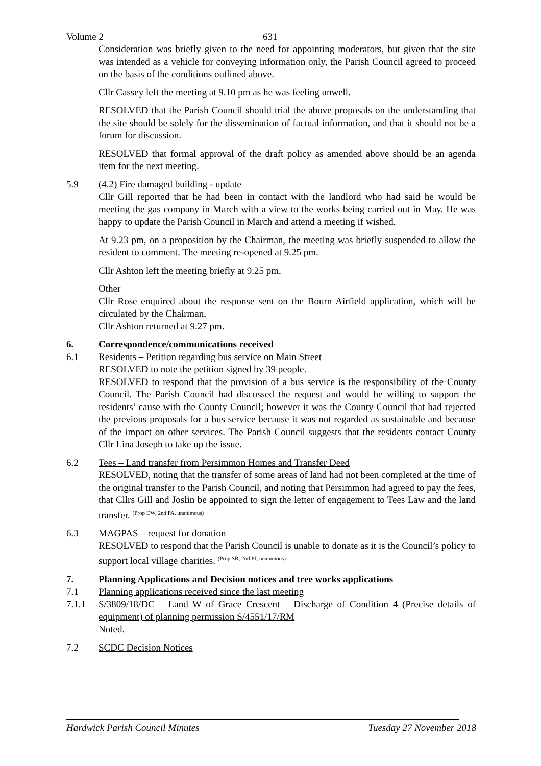Volume 2 631
Consideration was briefly given to the need for appointing moderators, but given that the site was intended as a vehicle for conveying information only, the Parish Council agreed to proceed on the basis of the conditions outlined above.
Cllr Cassey left the meeting at 9.10 pm as he was feeling unwell.
RESOLVED that the Parish Council should trial the above proposals on the understanding that the site should be solely for the dissemination of factual information, and that it should not be a forum for discussion.
RESOLVED that formal approval of the draft policy as amended above should be an agenda item for the next meeting.
5.9 (4.2) Fire damaged building - update
Cllr Gill reported that he had been in contact with the landlord who had said he would be meeting the gas company in March with a view to the works being carried out in May. He was happy to update the Parish Council in March and attend a meeting if wished.
At 9.23 pm, on a proposition by the Chairman, the meeting was briefly suspended to allow the resident to comment. The meeting re-opened at 9.25 pm.
Cllr Ashton left the meeting briefly at 9.25 pm.
Other
Cllr Rose enquired about the response sent on the Bourn Airfield application, which will be circulated by the Chairman.
Cllr Ashton returned at 9.27 pm.
6. Correspondence/communications received
6.1 Residents – Petition regarding bus service on Main Street
RESOLVED to note the petition signed by 39 people.
RESOLVED to respond that the provision of a bus service is the responsibility of the County Council. The Parish Council had discussed the request and would be willing to support the residents’ cause with the County Council; however it was the County Council that had rejected the previous proposals for a bus service because it was not regarded as sustainable and because of the impact on other services. The Parish Council suggests that the residents contact County Cllr Lina Joseph to take up the issue.
6.2 Tees – Land transfer from Persimmon Homes and Transfer Deed
RESOLVED, noting that the transfer of some areas of land had not been completed at the time of the original transfer to the Parish Council, and noting that Persimmon had agreed to pay the fees, that Cllrs Gill and Joslin be appointed to sign the letter of engagement to Tees Law and the land transfer. <sup>(Prop DW, 2nd PA, unanimous)</sup>
6.3 MAGPAS – request for donation
RESOLVED to respond that the Parish Council is unable to donate as it is the Council’s policy to support local village charities. <sup>(Prop SR, 2nd PJ, unanimous)</sup>
7. Planning Applications and Decision notices and tree works applications
7.1 Planning applications received since the last meeting
7.1.1 S/3809/18/DC – Land W of Grace Crescent – Discharge of Condition 4 (Precise details of equipment) of planning permission S/4551/17/RM
Noted.
7.2 SCDC Decision Notices
Hardwick Parish Council Minutes Tuesday 27 November 2018